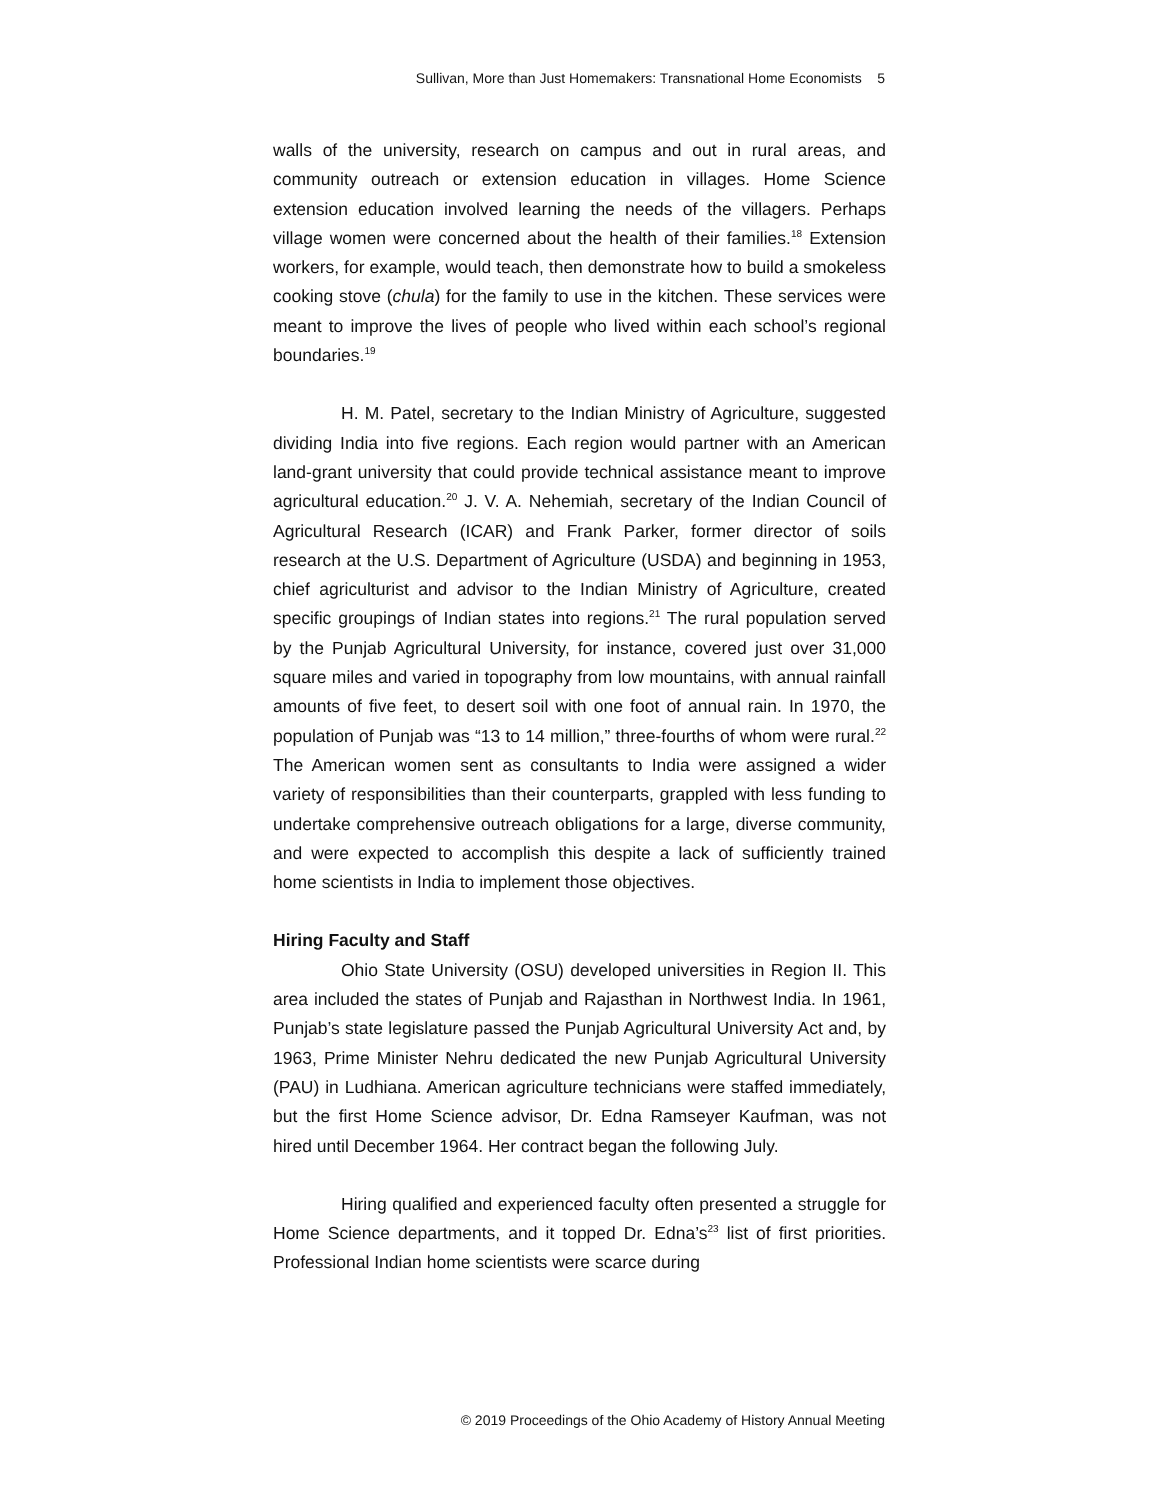Sullivan, More than Just Homemakers: Transnational Home Economists 5
walls of the university, research on campus and out in rural areas, and community outreach or extension education in villages. Home Science extension education involved learning the needs of the villagers. Perhaps village women were concerned about the health of their families.<sup>18</sup> Extension workers, for example, would teach, then demonstrate how to build a smokeless cooking stove (chula) for the family to use in the kitchen. These services were meant to improve the lives of people who lived within each school’s regional boundaries.<sup>19</sup>
H. M. Patel, secretary to the Indian Ministry of Agriculture, suggested dividing India into five regions. Each region would partner with an American land-grant university that could provide technical assistance meant to improve agricultural education.<sup>20</sup> J. V. A. Nehemiah, secretary of the Indian Council of Agricultural Research (ICAR) and Frank Parker, former director of soils research at the U.S. Department of Agriculture (USDA) and beginning in 1953, chief agriculturist and advisor to the Indian Ministry of Agriculture, created specific groupings of Indian states into regions.<sup>21</sup> The rural population served by the Punjab Agricultural University, for instance, covered just over 31,000 square miles and varied in topography from low mountains, with annual rainfall amounts of five feet, to desert soil with one foot of annual rain. In 1970, the population of Punjab was “13 to 14 million,” three-fourths of whom were rural.<sup>22</sup> The American women sent as consultants to India were assigned a wider variety of responsibilities than their counterparts, grappled with less funding to undertake comprehensive outreach obligations for a large, diverse community, and were expected to accomplish this despite a lack of sufficiently trained home scientists in India to implement those objectives.
Hiring Faculty and Staff
Ohio State University (OSU) developed universities in Region II. This area included the states of Punjab and Rajasthan in Northwest India. In 1961, Punjab’s state legislature passed the Punjab Agricultural University Act and, by 1963, Prime Minister Nehru dedicated the new Punjab Agricultural University (PAU) in Ludhiana. American agriculture technicians were staffed immediately, but the first Home Science advisor, Dr. Edna Ramseyer Kaufman, was not hired until December 1964. Her contract began the following July.
Hiring qualified and experienced faculty often presented a struggle for Home Science departments, and it topped Dr. Edna’s<sup>23</sup> list of first priorities. Professional Indian home scientists were scarce during
© 2019 Proceedings of the Ohio Academy of History Annual Meeting